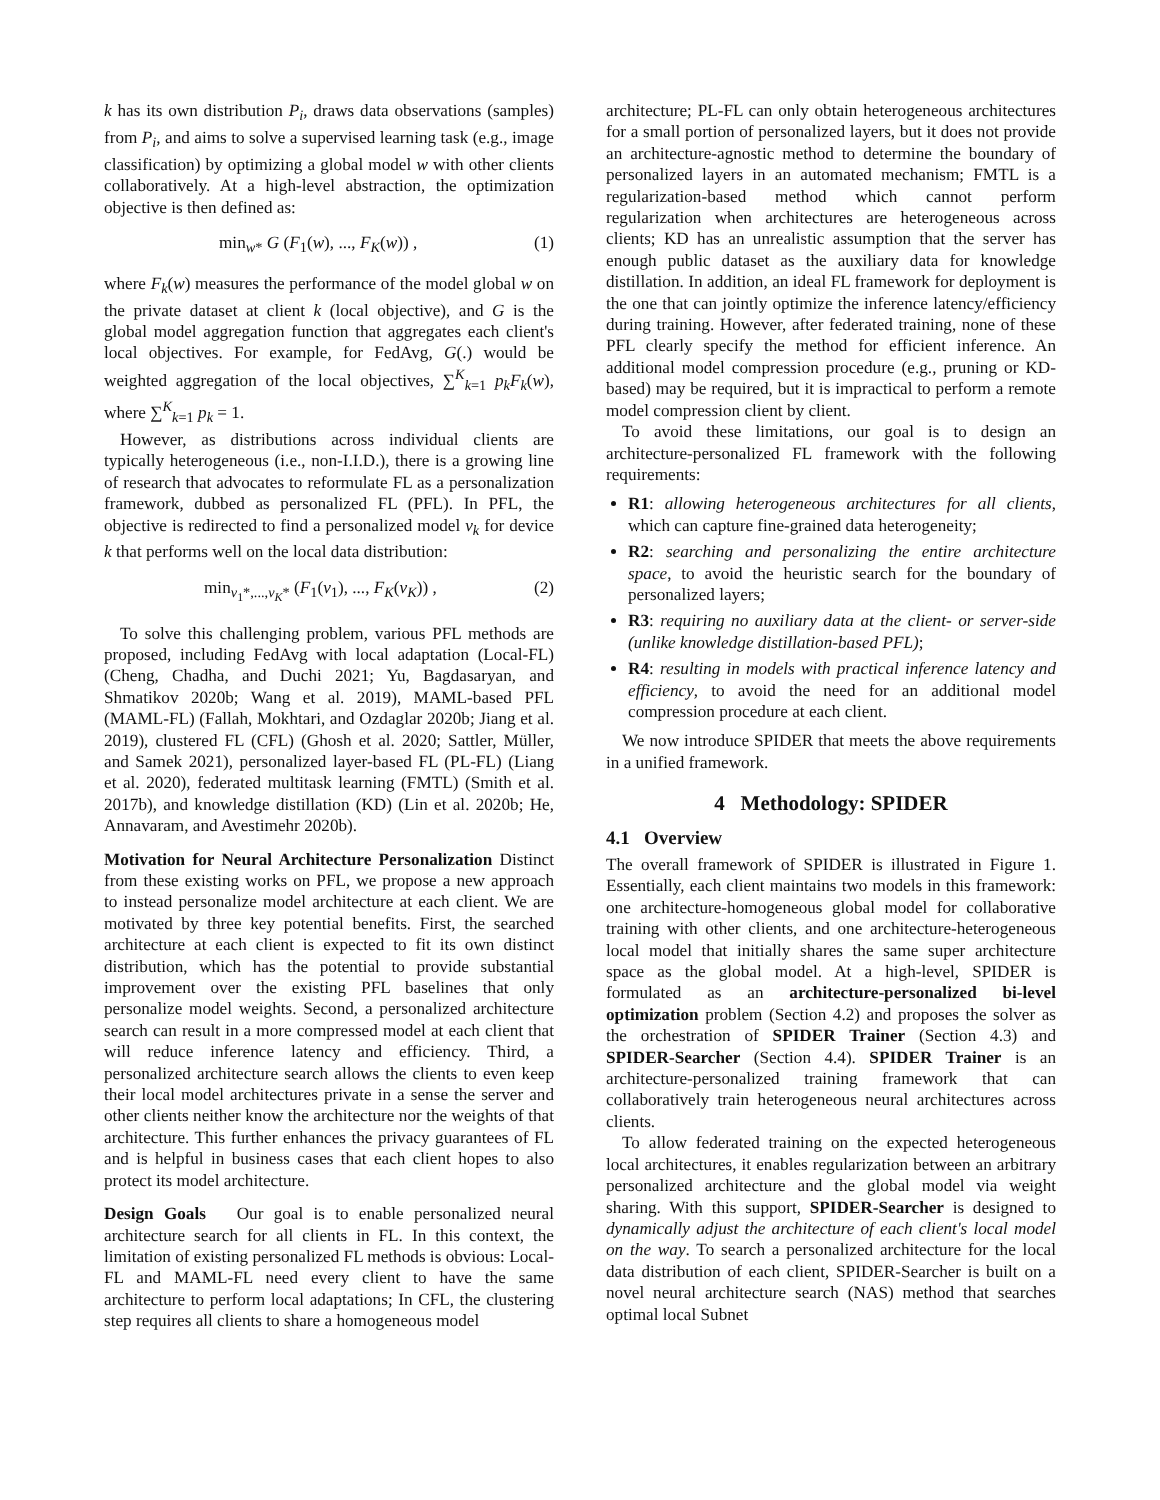k has its own distribution P<sub>i</sub>, draws data observations (samples) from P<sub>i</sub>, and aims to solve a supervised learning task (e.g., image classification) by optimizing a global model w with other clients collaboratively. At a high-level abstraction, the optimization objective is then defined as:
min<sub>w*</sub> G (F<sub>1</sub>(w), ..., F<sub>K</sub>(w)) , (1)
where F<sub>k</sub>(w) measures the performance of the model global w on the private dataset at client k (local objective), and G is the global model aggregation function that aggregates each client's local objectives. For example, for FedAvg, G(.) would be weighted aggregation of the local objectives, ∑<sup>K</sup><sub>k=1</sub> p<sub>k</sub>F<sub>k</sub>(w), where ∑<sup>K</sup><sub>k=1</sub> p<sub>k</sub> = 1.
However, as distributions across individual clients are typically heterogeneous (i.e., non-I.I.D.), there is a growing line of research that advocates to reformulate FL as a personalization framework, dubbed as personalized FL (PFL). In PFL, the objective is redirected to find a personalized model v<sub>k</sub> for device k that performs well on the local data distribution:
min<sub>v<sub>1</sub>*,...,v<sub>K</sub>*</sub> (F<sub>1</sub>(v<sub>1</sub>), ..., F<sub>K</sub>(v<sub>K</sub>)) , (2)
To solve this challenging problem, various PFL methods are proposed, including FedAvg with local adaptation (Local-FL) (Cheng, Chadha, and Duchi 2021; Yu, Bagdasaryan, and Shmatikov 2020b; Wang et al. 2019), MAML-based PFL (MAML-FL) (Fallah, Mokhtari, and Ozdaglar 2020b; Jiang et al. 2019), clustered FL (CFL) (Ghosh et al. 2020; Sattler, Müller, and Samek 2021), personalized layer-based FL (PL-FL) (Liang et al. 2020), federated multitask learning (FMTL) (Smith et al. 2017b), and knowledge distillation (KD) (Lin et al. 2020b; He, Annavaram, and Avestimehr 2020b).
Motivation for Neural Architecture Personalization Distinct from these existing works on PFL, we propose a new approach to instead personalize model architecture at each client. We are motivated by three key potential benefits. First, the searched architecture at each client is expected to fit its own distinct distribution, which has the potential to provide substantial improvement over the existing PFL baselines that only personalize model weights. Second, a personalized architecture search can result in a more compressed model at each client that will reduce inference latency and efficiency. Third, a personalized architecture search allows the clients to even keep their local model architectures private in a sense the server and other clients neither know the architecture nor the weights of that architecture. This further enhances the privacy guarantees of FL and is helpful in business cases that each client hopes to also protect its model architecture.
Design Goals Our goal is to enable personalized neural architecture search for all clients in FL. In this context, the limitation of existing personalized FL methods is obvious: Local-FL and MAML-FL need every client to have the same architecture to perform local adaptations; In CFL, the clustering step requires all clients to share a homogeneous model
architecture; PL-FL can only obtain heterogeneous architectures for a small portion of personalized layers, but it does not provide an architecture-agnostic method to determine the boundary of personalized layers in an automated mechanism; FMTL is a regularization-based method which cannot perform regularization when architectures are heterogeneous across clients; KD has an unrealistic assumption that the server has enough public dataset as the auxiliary data for knowledge distillation. In addition, an ideal FL framework for deployment is the one that can jointly optimize the inference latency/efficiency during training. However, after federated training, none of these PFL clearly specify the method for efficient inference. An additional model compression procedure (e.g., pruning or KD-based) may be required, but it is impractical to perform a remote model compression client by client.
To avoid these limitations, our goal is to design an architecture-personalized FL framework with the following requirements:
R1: allowing heterogeneous architectures for all clients, which can capture fine-grained data heterogeneity;
R2: searching and personalizing the entire architecture space, to avoid the heuristic search for the boundary of personalized layers;
R3: requiring no auxiliary data at the client- or server-side (unlike knowledge distillation-based PFL);
R4: resulting in models with practical inference latency and efficiency, to avoid the need for an additional model compression procedure at each client.
We now introduce SPIDER that meets the above requirements in a unified framework.
4 Methodology: SPIDER
4.1 Overview
The overall framework of SPIDER is illustrated in Figure 1. Essentially, each client maintains two models in this framework: one architecture-homogeneous global model for collaborative training with other clients, and one architecture-heterogeneous local model that initially shares the same super architecture space as the global model. At a high-level, SPIDER is formulated as an architecture-personalized bi-level optimization problem (Section 4.2) and proposes the solver as the orchestration of SPIDER Trainer (Section 4.3) and SPIDER-Searcher (Section 4.4). SPIDER Trainer is an architecture-personalized training framework that can collaboratively train heterogeneous neural architectures across clients.
To allow federated training on the expected heterogeneous local architectures, it enables regularization between an arbitrary personalized architecture and the global model via weight sharing. With this support, SPIDER-Searcher is designed to dynamically adjust the architecture of each client's local model on the way. To search a personalized architecture for the local data distribution of each client, SPIDER-Searcher is built on a novel neural architecture search (NAS) method that searches optimal local Subnet